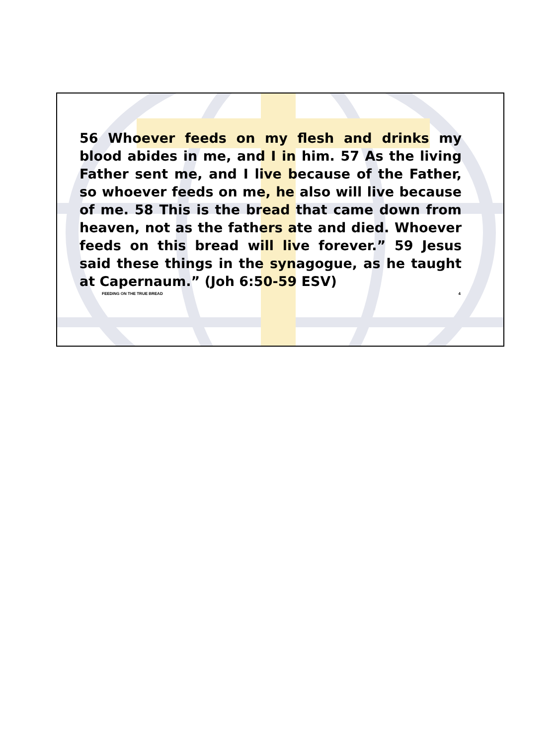56 Whoever feeds on my flesh and drinks my blood abides in me, and I in him. 57 As the living Father sent me, and I live because of the Father, so whoever feeds on me, he also will live because of me. 58 This is the bread that came down from heaven, not as the fathers ate and died. Whoever feeds on this bread will live forever.” 59 Jesus said these things in the synagogue, as he taught at Capernaum.” (Joh 6:50-59 ESV)
FEEDING ON THE TRUE BREAD 4